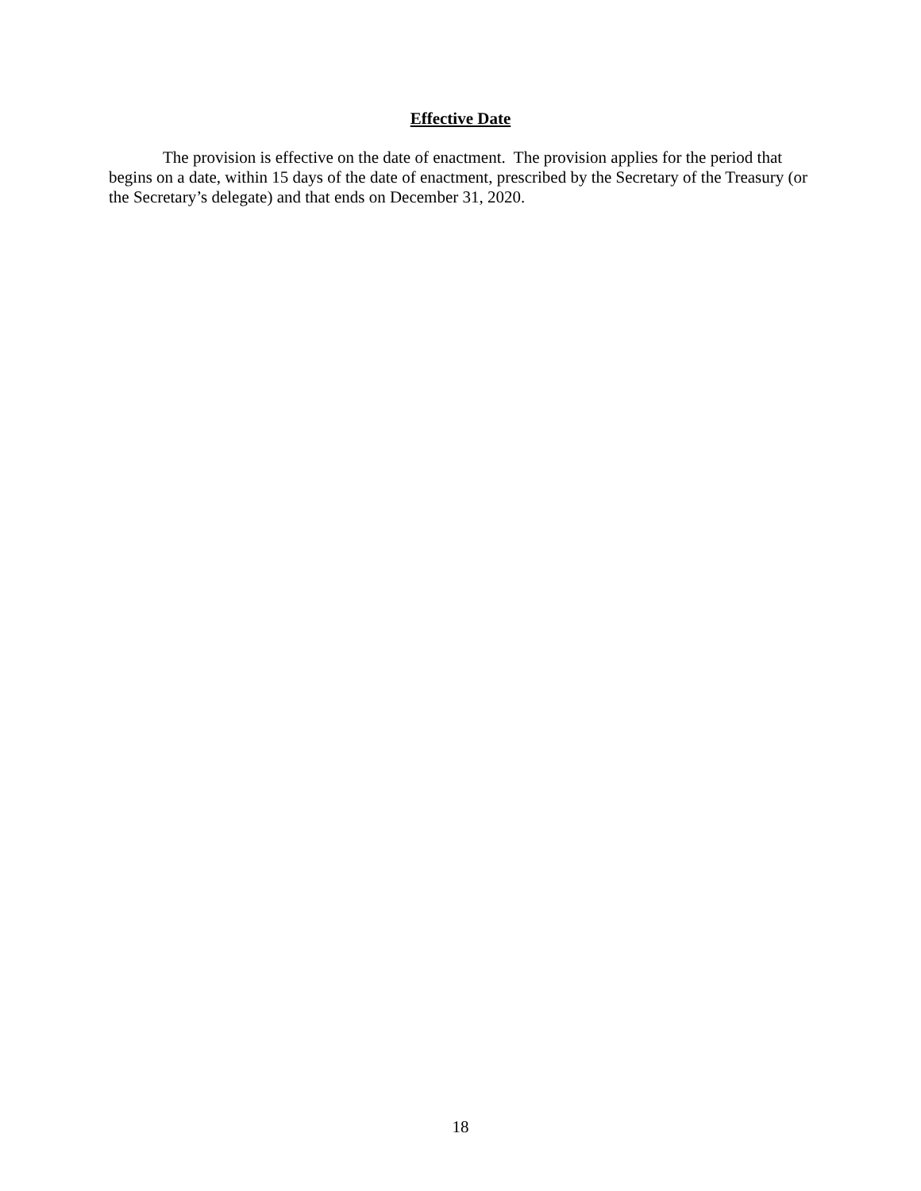Effective Date
The provision is effective on the date of enactment. The provision applies for the period that begins on a date, within 15 days of the date of enactment, prescribed by the Secretary of the Treasury (or the Secretary’s delegate) and that ends on December 31, 2020.
18